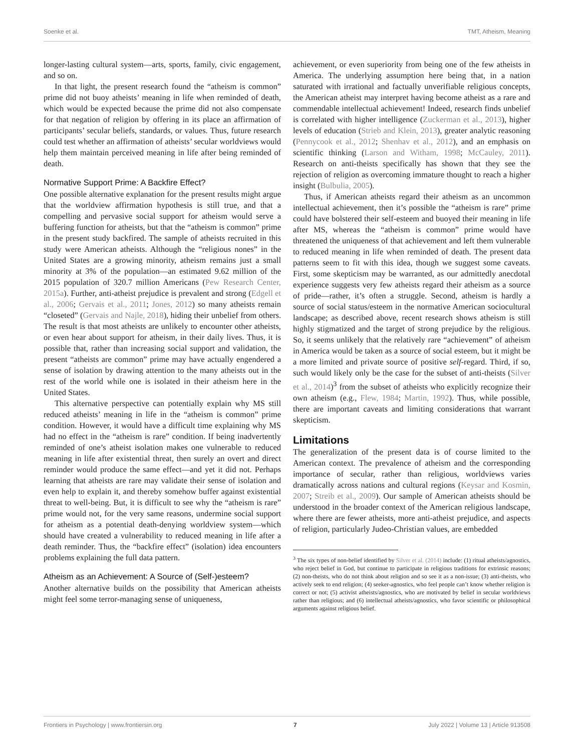Soenke et al. TMT, Atheism, Meaning
longer-lasting cultural system—arts, sports, family, civic engagement, and so on.
In that light, the present research found the “atheism is common” prime did not buoy atheists’ meaning in life when reminded of death, which would be expected because the prime did not also compensate for that negation of religion by offering in its place an affirmation of participants’ secular beliefs, standards, or values. Thus, future research could test whether an affirmation of atheists’ secular worldviews would help them maintain perceived meaning in life after being reminded of death.
Normative Support Prime: A Backfire Effect?
One possible alternative explanation for the present results might argue that the worldview affirmation hypothesis is still true, and that a compelling and pervasive social support for atheism would serve a buffering function for atheists, but that the “atheism is common” prime in the present study backfired. The sample of atheists recruited in this study were American atheists. Although the “religious nones” in the United States are a growing minority, atheism remains just a small minority at 3% of the population—an estimated 9.62 million of the 2015 population of 320.7 million Americans (Pew Research Center, 2015a). Further, anti-atheist prejudice is prevalent and strong (Edgell et al., 2006; Gervais et al., 2011; Jones, 2012) so many atheists remain “closeted” (Gervais and Najle, 2018), hiding their unbelief from others. The result is that most atheists are unlikely to encounter other atheists, or even hear about support for atheism, in their daily lives. Thus, it is possible that, rather than increasing social support and validation, the present “atheists are common” prime may have actually engendered a sense of isolation by drawing attention to the many atheists out in the rest of the world while one is isolated in their atheism here in the United States.
This alternative perspective can potentially explain why MS still reduced atheists’ meaning in life in the “atheism is common” prime condition. However, it would have a difficult time explaining why MS had no effect in the “atheism is rare” condition. If being inadvertently reminded of one’s atheist isolation makes one vulnerable to reduced meaning in life after existential threat, then surely an overt and direct reminder would produce the same effect—and yet it did not. Perhaps learning that atheists are rare may validate their sense of isolation and even help to explain it, and thereby somehow buffer against existential threat to well-being. But, it is difficult to see why the “atheism is rare” prime would not, for the very same reasons, undermine social support for atheism as a potential death-denying worldview system—which should have created a vulnerability to reduced meaning in life after a death reminder. Thus, the “backfire effect” (isolation) idea encounters problems explaining the full data pattern.
Atheism as an Achievement: A Source of (Self-)esteem?
Another alternative builds on the possibility that American atheists might feel some terror-managing sense of uniqueness,
achievement, or even superiority from being one of the few atheists in America. The underlying assumption here being that, in a nation saturated with irrational and factually unverifiable religious concepts, the American atheist may interpret having become atheist as a rare and commendable intellectual achievement! Indeed, research finds unbelief is correlated with higher intelligence (Zuckerman et al., 2013), higher levels of education (Strieb and Klein, 2013), greater analytic reasoning (Pennycook et al., 2012; Shenhav et al., 2012), and an emphasis on scientific thinking (Larson and Witham, 1998; McCauley, 2011). Research on anti-theists specifically has shown that they see the rejection of religion as overcoming immature thought to reach a higher insight (Bulbulia, 2005).
Thus, if American atheists regard their atheism as an uncommon intellectual achievement, then it’s possible the “atheism is rare” prime could have bolstered their self-esteem and buoyed their meaning in life after MS, whereas the “atheism is common” prime would have threatened the uniqueness of that achievement and left them vulnerable to reduced meaning in life when reminded of death. The present data patterns seem to fit with this idea, though we suggest some caveats. First, some skepticism may be warranted, as our admittedly anecdotal experience suggests very few atheists regard their atheism as a source of pride—rather, it’s often a struggle. Second, atheism is hardly a source of social status/esteem in the normative American sociocultural landscape; as described above, recent research shows atheism is still highly stigmatized and the target of strong prejudice by the religious. So, it seems unlikely that the relatively rare “achievement” of atheism in America would be taken as a source of social esteem, but it might be a more limited and private source of positive self-regard. Third, if so, such would likely only be the case for the subset of anti-theists (Silver et al., 2014)<sup>3</sup> from the subset of atheists who explicitly recognize their own atheism (e.g., Flew, 1984; Martin, 1992). Thus, while possible, there are important caveats and limiting considerations that warrant skepticism.
Limitations
The generalization of the present data is of course limited to the American context. The prevalence of atheism and the corresponding importance of secular, rather than religious, worldviews varies dramatically across nations and cultural regions (Keysar and Kosmin, 2007; Streib et al., 2009). Our sample of American atheists should be understood in the broader context of the American religious landscape, where there are fewer atheists, more anti-atheist prejudice, and aspects of religion, particularly Judeo-Christian values, are embedded
<sup>3</sup> The six types of non-belief identified by Silver et al. (2014) include: (1) ritual atheists/agnostics, who reject belief in God, but continue to participate in religious traditions for extrinsic reasons; (2) non-theists, who do not think about religion and so see it as a non-issue; (3) anti-theists, who actively seek to end religion; (4) seeker-agnostics, who feel people can’t know whether religion is correct or not; (5) activist atheists/agnostics, who are motivated by belief in secular worldviews rather than religious; and (6) intellectual atheists/agnostics, who favor scientific or philosophical arguments against religious belief.
Frontiers in Psychology | www.frontiersin.org 7 July 2022 | Volume 13 | Article 913508